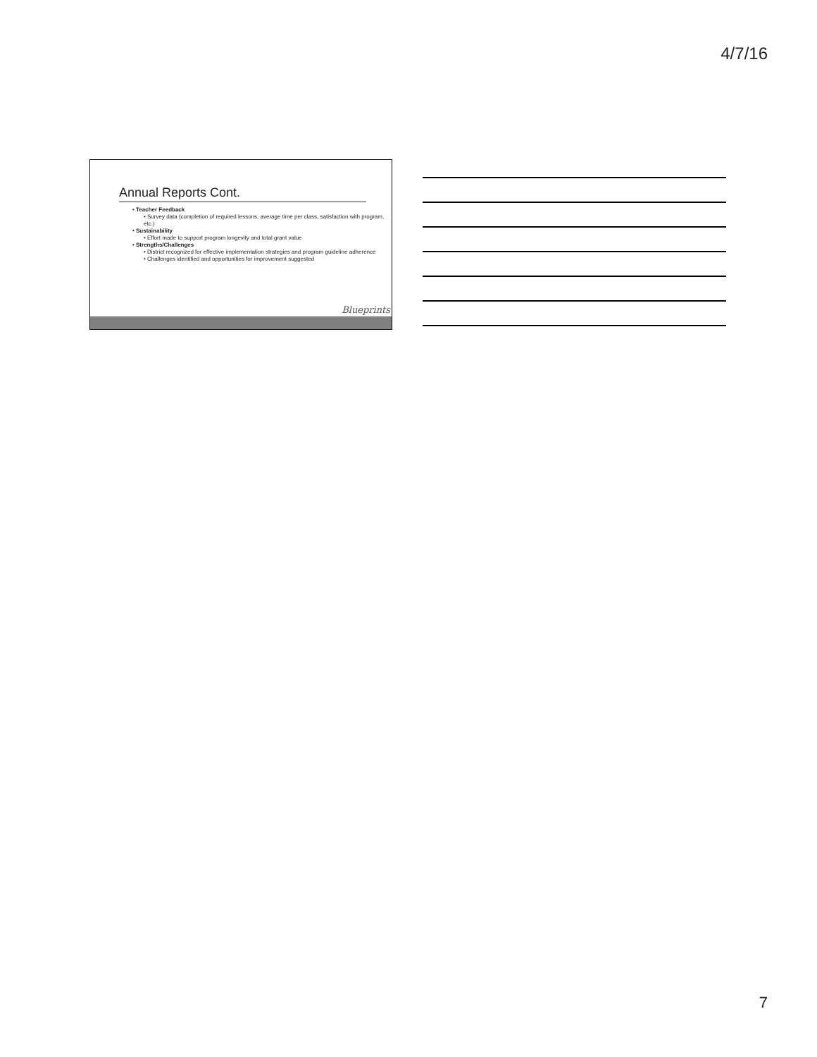4/7/16
Annual Reports Cont.
• Teacher Feedback
• Survey data (completion of required lessons, average time per class, satisfaction with program, etc.)
• Sustainability
• Effort made to support program longevity and total grant value
• Strengths/Challenges
• District recognized for effective implementation strategies and program guideline adherence
• Challenges identified and opportunities for improvement suggested
Blueprints
7